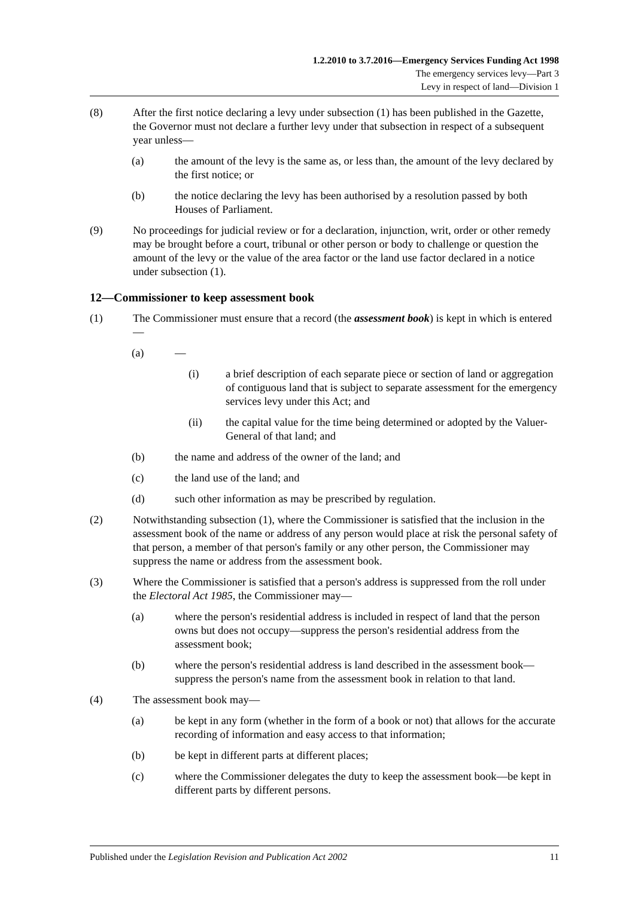1.2.2010 to 3.7.2016—Emergency Services Funding Act 1998
The emergency services levy—Part 3
Levy in respect of land—Division 1
(8) After the first notice declaring a levy under subsection (1) has been published in the Gazette, the Governor must not declare a further levy under that subsection in respect of a subsequent year unless—
(a) the amount of the levy is the same as, or less than, the amount of the levy declared by the first notice; or
(b) the notice declaring the levy has been authorised by a resolution passed by both Houses of Parliament.
(9) No proceedings for judicial review or for a declaration, injunction, writ, order or other remedy may be brought before a court, tribunal or other person or body to challenge or question the amount of the levy or the value of the area factor or the land use factor declared in a notice under subsection (1).
12—Commissioner to keep assessment book
(1) The Commissioner must ensure that a record (the assessment book) is kept in which is entered—
(a) —
(i) a brief description of each separate piece or section of land or aggregation of contiguous land that is subject to separate assessment for the emergency services levy under this Act; and
(ii) the capital value for the time being determined or adopted by the Valuer-General of that land; and
(b) the name and address of the owner of the land; and
(c) the land use of the land; and
(d) such other information as may be prescribed by regulation.
(2) Notwithstanding subsection (1), where the Commissioner is satisfied that the inclusion in the assessment book of the name or address of any person would place at risk the personal safety of that person, a member of that person's family or any other person, the Commissioner may suppress the name or address from the assessment book.
(3) Where the Commissioner is satisfied that a person's address is suppressed from the roll under the Electoral Act 1985, the Commissioner may—
(a) where the person's residential address is included in respect of land that the person owns but does not occupy—suppress the person's residential address from the assessment book;
(b) where the person's residential address is land described in the assessment book—suppress the person's name from the assessment book in relation to that land.
(4) The assessment book may—
(a) be kept in any form (whether in the form of a book or not) that allows for the accurate recording of information and easy access to that information;
(b) be kept in different parts at different places;
(c) where the Commissioner delegates the duty to keep the assessment book—be kept in different parts by different persons.
Published under the Legislation Revision and Publication Act 2002 11